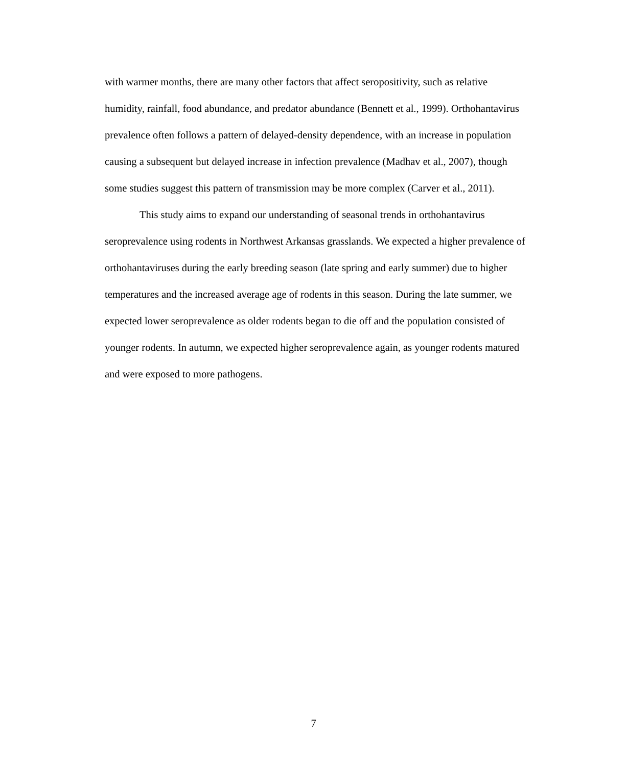with warmer months, there are many other factors that affect seropositivity, such as relative humidity, rainfall, food abundance, and predator abundance (Bennett et al., 1999). Orthohantavirus prevalence often follows a pattern of delayed-density dependence, with an increase in population causing a subsequent but delayed increase in infection prevalence (Madhav et al., 2007), though some studies suggest this pattern of transmission may be more complex (Carver et al., 2011).
This study aims to expand our understanding of seasonal trends in orthohantavirus seroprevalence using rodents in Northwest Arkansas grasslands. We expected a higher prevalence of orthohantaviruses during the early breeding season (late spring and early summer) due to higher temperatures and the increased average age of rodents in this season. During the late summer, we expected lower seroprevalence as older rodents began to die off and the population consisted of younger rodents. In autumn, we expected higher seroprevalence again, as younger rodents matured and were exposed to more pathogens.
7